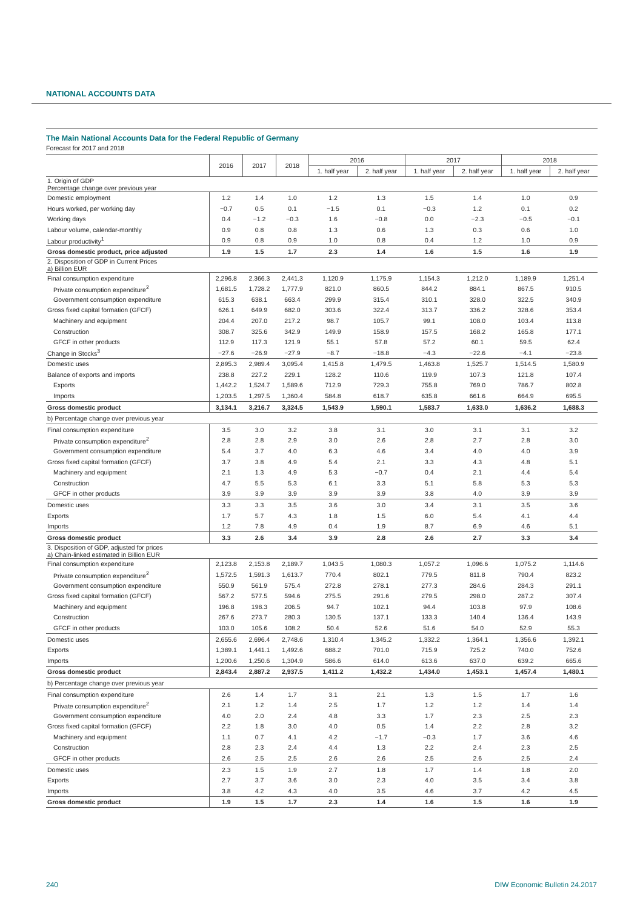NATIONAL ACCOUNTS DATA
The Main National Accounts Data for the Federal Republic of Germany
Forecast for 2017 and 2018
| | 2016 | 2017 | 2018 | 2016 | | 2017 | | 2018 | |
| --- | --- | --- | --- | --- | --- | --- | --- | --- | --- |
| | | | | 1. half year | 2. half year | 1. half year | 2. half year | 1. half year | 2. half year |
| 1. Origin of GDP Percentage change over previous year | | | | | | | | | |
| Domestic employment | 1.2 | 1.4 | 1.0 | 1.2 | 1.3 | 1.5 | 1.4 | 1.0 | 0.9 |
| Hours worked, per working day | −0.7 | 0.5 | 0.1 | −1.5 | 0.1 | −0.3 | 1.2 | 0.1 | 0.2 |
| Working days | 0.4 | −1.2 | −0.3 | 1.6 | −0.8 | 0.0 | −2.3 | −0.5 | −0.1 |
| Labour volume, calendar-monthly | 0.9 | 0.8 | 0.8 | 1.3 | 0.6 | 1.3 | 0.3 | 0.6 | 1.0 |
| Labour productivity<sup>1</sup> | 0.9 | 0.8 | 0.9 | 1.0 | 0.8 | 0.4 | 1.2 | 1.0 | 0.9 |
| Gross domestic product, price adjusted | 1.9 | 1.5 | 1.7 | 2.3 | 1.4 | 1.6 | 1.5 | 1.6 | 1.9 |
| 2. Disposition of GDP in Current Prices a) Billion EUR | | | | | | | | | |
| Final consumption expenditure | 2,296.8 | 2,366.3 | 2,441.3 | 1,120.9 | 1,175.9 | 1,154.3 | 1,212.0 | 1,189.9 | 1,251.4 |
| Private consumption expenditure<sup>2</sup> | 1,681.5 | 1,728.2 | 1,777.9 | 821.0 | 860.5 | 844.2 | 884.1 | 867.5 | 910.5 |
| Government consumption expenditure | 615.3 | 638.1 | 663.4 | 299.9 | 315.4 | 310.1 | 328.0 | 322.5 | 340.9 |
| Gross fixed capital formation (GFCF) | 626.1 | 649.9 | 682.0 | 303.6 | 322.4 | 313.7 | 336.2 | 328.6 | 353.4 |
| Machinery and equipment | 204.4 | 207.0 | 217.2 | 98.7 | 105.7 | 99.1 | 108.0 | 103.4 | 113.8 |
| Construction | 308.7 | 325.6 | 342.9 | 149.9 | 158.9 | 157.5 | 168.2 | 165.8 | 177.1 |
| GFCF in other products | 112.9 | 117.3 | 121.9 | 55.1 | 57.8 | 57.2 | 60.1 | 59.5 | 62.4 |
| Change in Stocks<sup>3</sup> | −27.6 | −26.9 | −27.9 | −8.7 | −18.8 | −4.3 | −22.6 | −4.1 | −23.8 |
| Domestic uses | 2,895.3 | 2,989.4 | 3,095.4 | 1,415.8 | 1,479.5 | 1,463.8 | 1,525.7 | 1,514.5 | 1,580.9 |
| Balance of exports and imports | 238.8 | 227.2 | 229.1 | 128.2 | 110.6 | 119.9 | 107.3 | 121.8 | 107.4 |
| Exports | 1,442.2 | 1,524.7 | 1,589.6 | 712.9 | 729.3 | 755.8 | 769.0 | 786.7 | 802.8 |
| Imports | 1,203.5 | 1,297.5 | 1,360.4 | 584.8 | 618.7 | 635.8 | 661.6 | 664.9 | 695.5 |
| Gross domestic product | 3,134.1 | 3,216.7 | 3,324.5 | 1,543.9 | 1,590.1 | 1,583.7 | 1,633.0 | 1,636.2 | 1,688.3 |
| b) Percentage change over previous year | | | | | | | | | |
| Final consumption expenditure | 3.5 | 3.0 | 3.2 | 3.8 | 3.1 | 3.0 | 3.1 | 3.1 | 3.2 |
| Private consumption expenditure<sup>2</sup> | 2.8 | 2.8 | 2.9 | 3.0 | 2.6 | 2.8 | 2.7 | 2.8 | 3.0 |
| Government consumption expenditure | 5.4 | 3.7 | 4.0 | 6.3 | 4.6 | 3.4 | 4.0 | 4.0 | 3.9 |
| Gross fixed capital formation (GFCF) | 3.7 | 3.8 | 4.9 | 5.4 | 2.1 | 3.3 | 4.3 | 4.8 | 5.1 |
| Machinery and equipment | 2.1 | 1.3 | 4.9 | 5.3 | −0.7 | 0.4 | 2.1 | 4.4 | 5.4 |
| Construction | 4.7 | 5.5 | 5.3 | 6.1 | 3.3 | 5.1 | 5.8 | 5.3 | 5.3 |
| GFCF in other products | 3.9 | 3.9 | 3.9 | 3.9 | 3.9 | 3.8 | 4.0 | 3.9 | 3.9 |
| Domestic uses | 3.3 | 3.3 | 3.5 | 3.6 | 3.0 | 3.4 | 3.1 | 3.5 | 3.6 |
| Exports | 1.7 | 5.7 | 4.3 | 1.8 | 1.5 | 6.0 | 5.4 | 4.1 | 4.4 |
| Imports | 1.2 | 7.8 | 4.9 | 0.4 | 1.9 | 8.7 | 6.9 | 4.6 | 5.1 |
| Gross domestic product | 3.3 | 2.6 | 3.4 | 3.9 | 2.8 | 2.6 | 2.7 | 3.3 | 3.4 |
| 3. Disposition of GDP, adjusted for prices a) Chain-linked estimated in Billion EUR | | | | | | | | | |
| Final consumption expenditure | 2,123.8 | 2,153.8 | 2,189.7 | 1,043.5 | 1,080.3 | 1,057.2 | 1,096.6 | 1,075.2 | 1,114.6 |
| Private consumption expenditure<sup>2</sup> | 1,572.5 | 1,591.3 | 1,613.7 | 770.4 | 802.1 | 779.5 | 811.8 | 790.4 | 823.2 |
| Government consumption expenditure | 550.9 | 561.9 | 575.4 | 272.8 | 278.1 | 277.3 | 284.6 | 284.3 | 291.1 |
| Gross fixed capital formation (GFCF) | 567.2 | 577.5 | 594.6 | 275.5 | 291.6 | 279.5 | 298.0 | 287.2 | 307.4 |
| Machinery and equipment | 196.8 | 198.3 | 206.5 | 94.7 | 102.1 | 94.4 | 103.8 | 97.9 | 108.6 |
| Construction | 267.6 | 273.7 | 280.3 | 130.5 | 137.1 | 133.3 | 140.4 | 136.4 | 143.9 |
| GFCF in other products | 103.0 | 105.6 | 108.2 | 50.4 | 52.6 | 51.6 | 54.0 | 52.9 | 55.3 |
| Domestic uses | 2,655.6 | 2,696.4 | 2,748.6 | 1,310.4 | 1,345.2 | 1,332.2 | 1,364.1 | 1,356.6 | 1,392.1 |
| Exports | 1,389.1 | 1,441.1 | 1,492.6 | 688.2 | 701.0 | 715.9 | 725.2 | 740.0 | 752.6 |
| Imports | 1,200.6 | 1,250.6 | 1,304.9 | 586.6 | 614.0 | 613.6 | 637.0 | 639.2 | 665.6 |
| Gross domestic product | 2,843.4 | 2,887.2 | 2,937.5 | 1,411.2 | 1,432.2 | 1,434.0 | 1,453.1 | 1,457.4 | 1,480.1 |
| b) Percentage change over previous year | | | | | | | | | |
| Final consumption expenditure | 2.6 | 1.4 | 1.7 | 3.1 | 2.1 | 1.3 | 1.5 | 1.7 | 1.6 |
| Private consumption expenditure<sup>2</sup> | 2.1 | 1.2 | 1.4 | 2.5 | 1.7 | 1.2 | 1.2 | 1.4 | 1.4 |
| Government consumption expenditure | 4.0 | 2.0 | 2.4 | 4.8 | 3.3 | 1.7 | 2.3 | 2.5 | 2.3 |
| Gross fixed capital formation (GFCF) | 2.2 | 1.8 | 3.0 | 4.0 | 0.5 | 1.4 | 2.2 | 2.8 | 3.2 |
| Machinery and equipment | 1.1 | 0.7 | 4.1 | 4.2 | −1.7 | −0.3 | 1.7 | 3.6 | 4.6 |
| Construction | 2.8 | 2.3 | 2.4 | 4.4 | 1.3 | 2.2 | 2.4 | 2.3 | 2.5 |
| GFCF in other products | 2.6 | 2.5 | 2.5 | 2.6 | 2.6 | 2.5 | 2.6 | 2.5 | 2.4 |
| Domestic uses | 2.3 | 1.5 | 1.9 | 2.7 | 1.8 | 1.7 | 1.4 | 1.8 | 2.0 |
| Exports | 2.7 | 3.7 | 3.6 | 3.0 | 2.3 | 4.0 | 3.5 | 3.4 | 3.8 |
| Imports | 3.8 | 4.2 | 4.3 | 4.0 | 3.5 | 4.6 | 3.7 | 4.2 | 4.5 |
| Gross domestic product | 1.9 | 1.5 | 1.7 | 2.3 | 1.4 | 1.6 | 1.5 | 1.6 | 1.9 |
240 DIW Economic Bulletin 24.2017